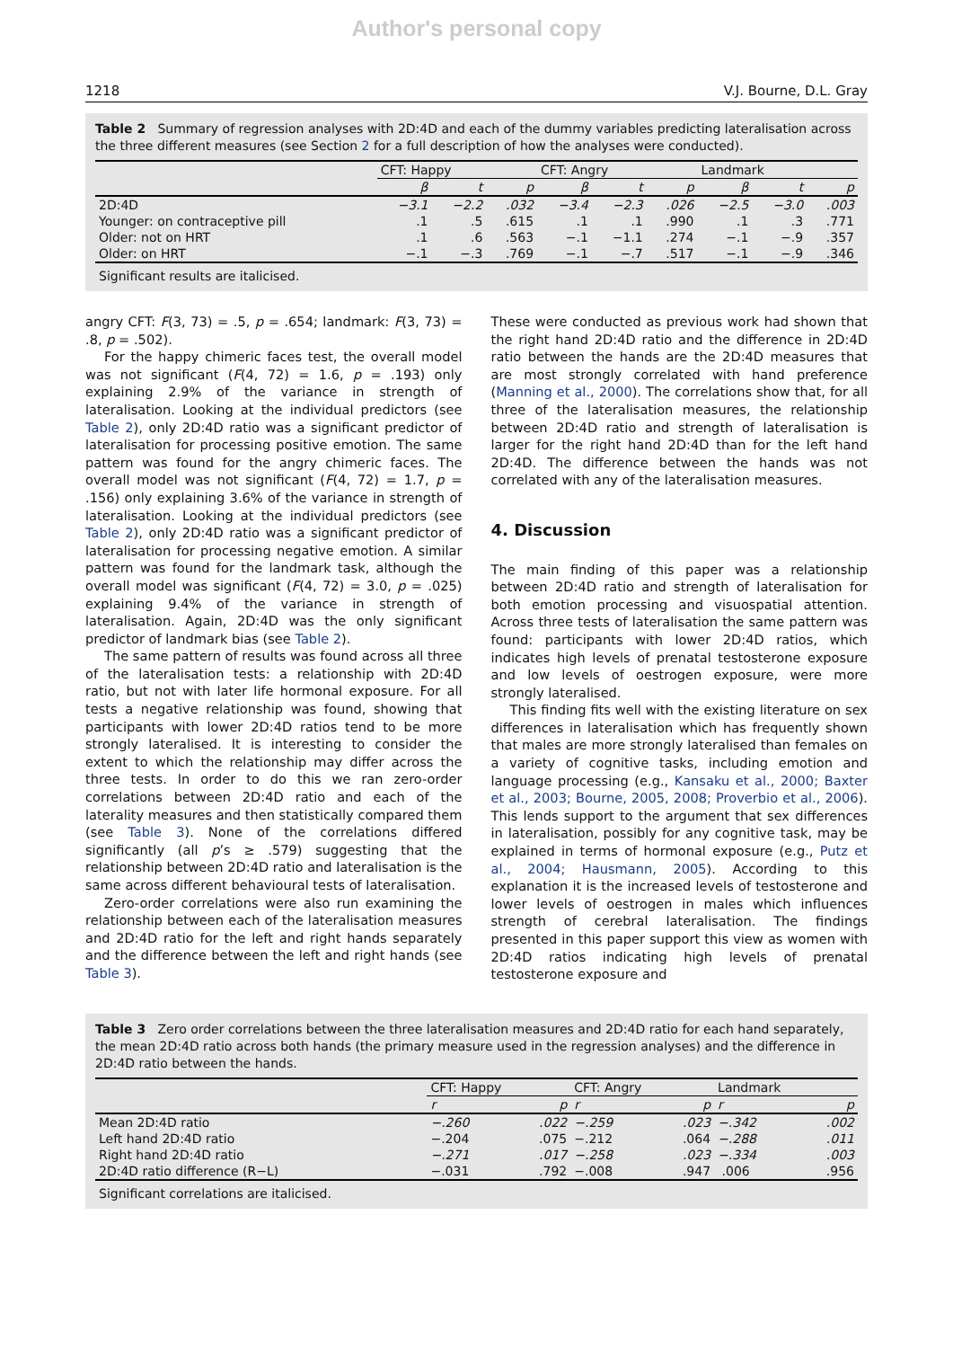Author's personal copy
1218 V.J. Bourne, D.L. Gray
Table 2 Summary of regression analyses with 2D:4D and each of the dummy variables predicting lateralisation across the three different measures (see Section 2 for a full description of how the analyses were conducted).
| | CFT: Happy | | | CFT: Angry | | | Landmark | | |
| --- | --- | --- | --- | --- | --- | --- | --- | --- | --- |
| | β | t | p | β | t | p | β | t | p |
| 2D:4D | −3.1 | −2.2 | .032 | −3.4 | −2.3 | .026 | −2.5 | −3.0 | .003 |
| Younger: on contraceptive pill | .1 | .5 | .615 | .1 | .1 | .990 | .1 | .3 | .771 |
| Older: not on HRT | .1 | .6 | .563 | −.1 | −1.1 | .274 | −.1 | −.9 | .357 |
| Older: on HRT | −.1 | −.3 | .769 | −.1 | −.7 | .517 | −.1 | −.9 | .346 |
| Significant results are italicised. | | | | | | | | | |
angry CFT: F(3, 73) = .5, p = .654; landmark: F(3, 73) = .8, p = .502).
For the happy chimeric faces test, the overall model was not significant (F(4, 72) = 1.6, p = .193) only explaining 2.9% of the variance in strength of lateralisation. Looking at the individual predictors (see Table 2), only 2D:4D ratio was a significant predictor of lateralisation for processing positive emotion. The same pattern was found for the angry chimeric faces. The overall model was not significant (F(4, 72) = 1.7, p = .156) only explaining 3.6% of the variance in strength of lateralisation. Looking at the individual predictors (see Table 2), only 2D:4D ratio was a significant predictor of lateralisation for processing negative emotion. A similar pattern was found for the landmark task, although the overall model was significant (F(4, 72) = 3.0, p = .025) explaining 9.4% of the variance in strength of lateralisation. Again, 2D:4D was the only significant predictor of landmark bias (see Table 2).
The same pattern of results was found across all three of the lateralisation tests: a relationship with 2D:4D ratio, but not with later life hormonal exposure. For all tests a negative relationship was found, showing that participants with lower 2D:4D ratios tend to be more strongly lateralised. It is interesting to consider the extent to which the relationship may differ across the three tests. In order to do this we ran zero-order correlations between 2D:4D ratio and each of the laterality measures and then statistically compared them (see Table 3). None of the correlations differed significantly (all p’s ≥ .579) suggesting that the relationship between 2D:4D ratio and lateralisation is the same across different behavioural tests of lateralisation.
Zero-order correlations were also run examining the relationship between each of the lateralisation measures and 2D:4D ratio for the left and right hands separately and the difference between the left and right hands (see Table 3).
These were conducted as previous work had shown that the right hand 2D:4D ratio and the difference in 2D:4D ratio between the hands are the 2D:4D measures that are most strongly correlated with hand preference (Manning et al., 2000). The correlations show that, for all three of the lateralisation measures, the relationship between 2D:4D ratio and strength of lateralisation is larger for the right hand 2D:4D than for the left hand 2D:4D. The difference between the hands was not correlated with any of the lateralisation measures.
4. Discussion
The main finding of this paper was a relationship between 2D:4D ratio and strength of lateralisation for both emotion processing and visuospatial attention. Across three tests of lateralisation the same pattern was found: participants with lower 2D:4D ratios, which indicates high levels of prenatal testosterone exposure and low levels of oestrogen exposure, were more strongly lateralised.
This finding fits well with the existing literature on sex differences in lateralisation which has frequently shown that males are more strongly lateralised than females on a variety of cognitive tasks, including emotion and language processing (e.g., Kansaku et al., 2000; Baxter et al., 2003; Bourne, 2005, 2008; Proverbio et al., 2006). This lends support to the argument that sex differences in lateralisation, possibly for any cognitive task, may be explained in terms of hormonal exposure (e.g., Putz et al., 2004; Hausmann, 2005). According to this explanation it is the increased levels of testosterone and lower levels of oestrogen in males which influences strength of cerebral lateralisation. The findings presented in this paper support this view as women with 2D:4D ratios indicating high levels of prenatal testosterone exposure and
Table 3 Zero order correlations between the three lateralisation measures and 2D:4D ratio for each hand separately, the mean 2D:4D ratio across both hands (the primary measure used in the regression analyses) and the difference in 2D:4D ratio between the hands.
| | CFT: Happy | | CFT: Angry | | Landmark | |
| --- | --- | --- | --- | --- | --- | --- |
| | r | p | r | p | r | p |
| Mean 2D:4D ratio | −.260 | .022 | −.259 | .023 | −.342 | .002 |
| Left hand 2D:4D ratio | −.204 | .075 | −.212 | .064 | −.288 | .011 |
| Right hand 2D:4D ratio | −.271 | .017 | −.258 | .023 | −.334 | .003 |
| 2D:4D ratio difference (R−L) | −.031 | .792 | −.008 | .947 | .006 | .956 |
| Significant correlations are italicised. | | | | | | |